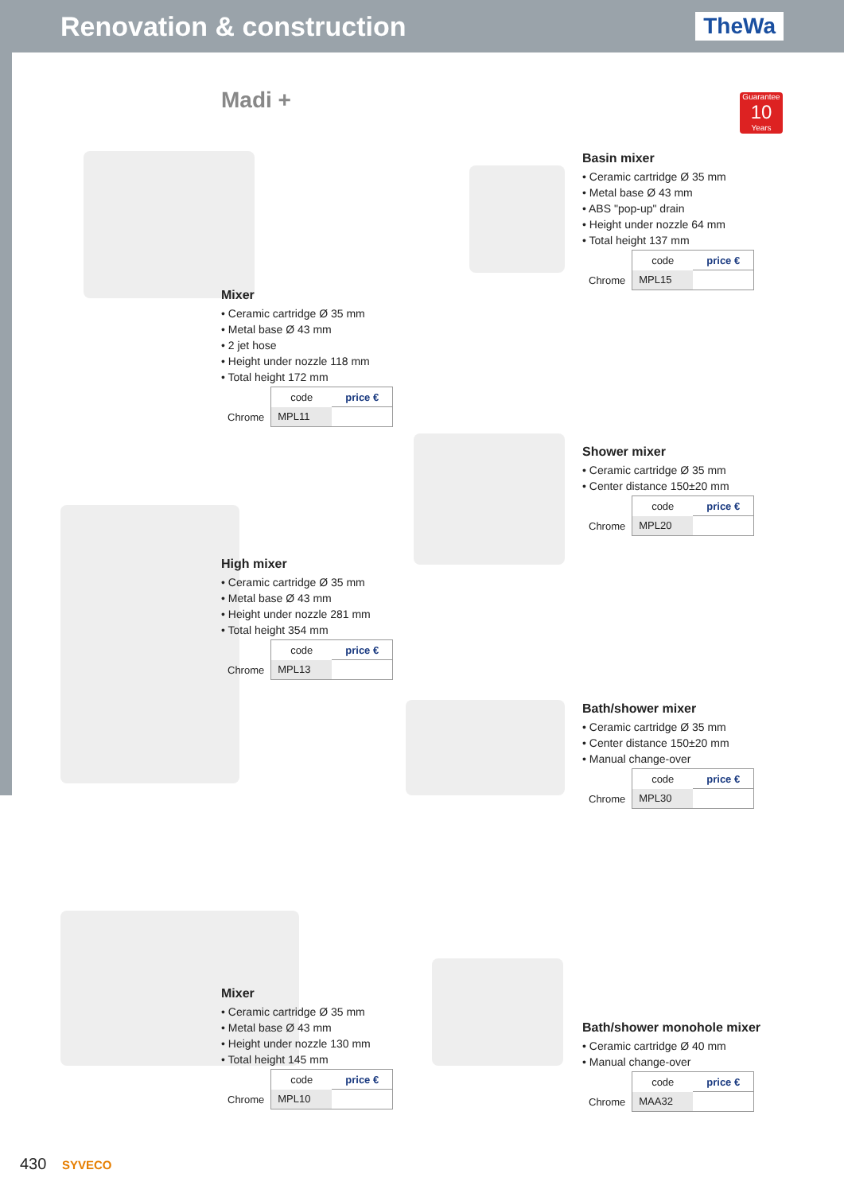Renovation & construction
TheWa
Madi +
Guarantee
10 Years
Basin mixer
• Ceramic cartridge Ø 35 mm
• Metal base Ø 43 mm
• ABS "pop-up" drain
• Height under nozzle 64 mm
• Total height 137 mm
| | code | price € |
| --- | --- | --- |
| Chrome | MPL15 | |
Mixer
• Ceramic cartridge Ø 35 mm
• Metal base Ø 43 mm
• 2 jet hose
• Height under nozzle 118 mm
• Total height 172 mm
| | code | price € |
| --- | --- | --- |
| Chrome | MPL11 | |
Shower mixer
• Ceramic cartridge Ø 35 mm
• Center distance 150±20 mm
| | code | price € |
| --- | --- | --- |
| Chrome | MPL20 | |
High mixer
• Ceramic cartridge Ø 35 mm
• Metal base Ø 43 mm
• Height under nozzle 281 mm
• Total height 354 mm
| | code | price € |
| --- | --- | --- |
| Chrome | MPL13 | |
Bath/shower mixer
• Ceramic cartridge Ø 35 mm
• Center distance 150±20 mm
• Manual change-over
| | code | price € |
| --- | --- | --- |
| Chrome | MPL30 | |
Mixer
• Ceramic cartridge Ø 35 mm
• Metal base Ø 43 mm
• Height under nozzle 130 mm
• Total height 145 mm
| | code | price € |
| --- | --- | --- |
| Chrome | MPL10 | |
Bath/shower monohole mixer
• Ceramic cartridge Ø 40 mm
• Manual change-over
| | code | price € |
| --- | --- | --- |
| Chrome | MAA32 | |
430 SYVECO